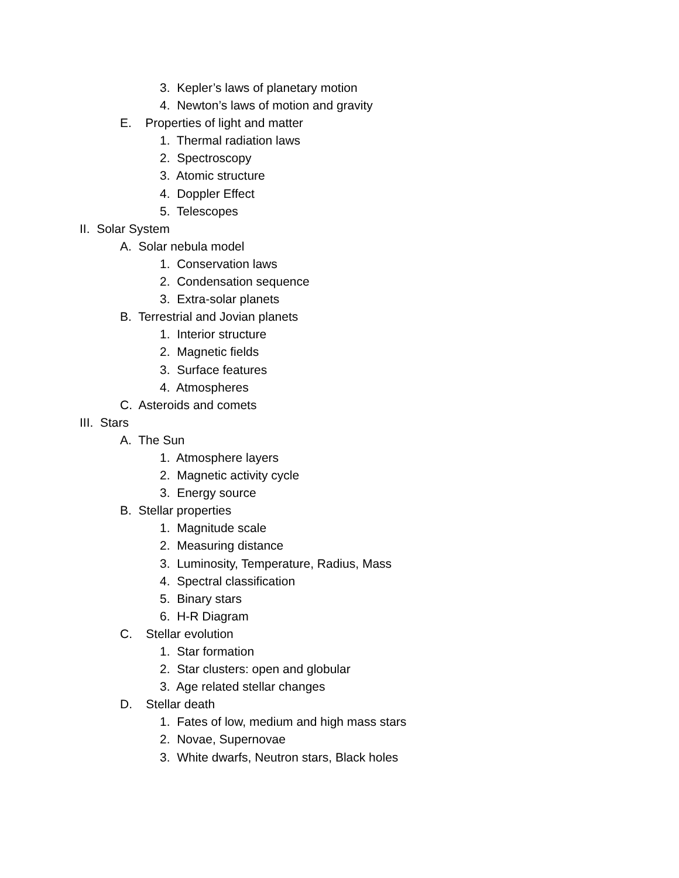3. Kepler’s laws of planetary motion
4. Newton’s laws of motion and gravity
E. Properties of light and matter
1. Thermal radiation laws
2. Spectroscopy
3. Atomic structure
4. Doppler Effect
5. Telescopes
II. Solar System
A. Solar nebula model
1. Conservation laws
2. Condensation sequence
3. Extra-solar planets
B. Terrestrial and Jovian planets
1. Interior structure
2. Magnetic fields
3. Surface features
4. Atmospheres
C. Asteroids and comets
III. Stars
A. The Sun
1. Atmosphere layers
2. Magnetic activity cycle
3. Energy source
B. Stellar properties
1. Magnitude scale
2. Measuring distance
3. Luminosity, Temperature, Radius, Mass
4. Spectral classification
5. Binary stars
6. H-R Diagram
C. Stellar evolution
1. Star formation
2. Star clusters: open and globular
3. Age related stellar changes
D. Stellar death
1. Fates of low, medium and high mass stars
2. Novae, Supernovae
3. White dwarfs, Neutron stars, Black holes